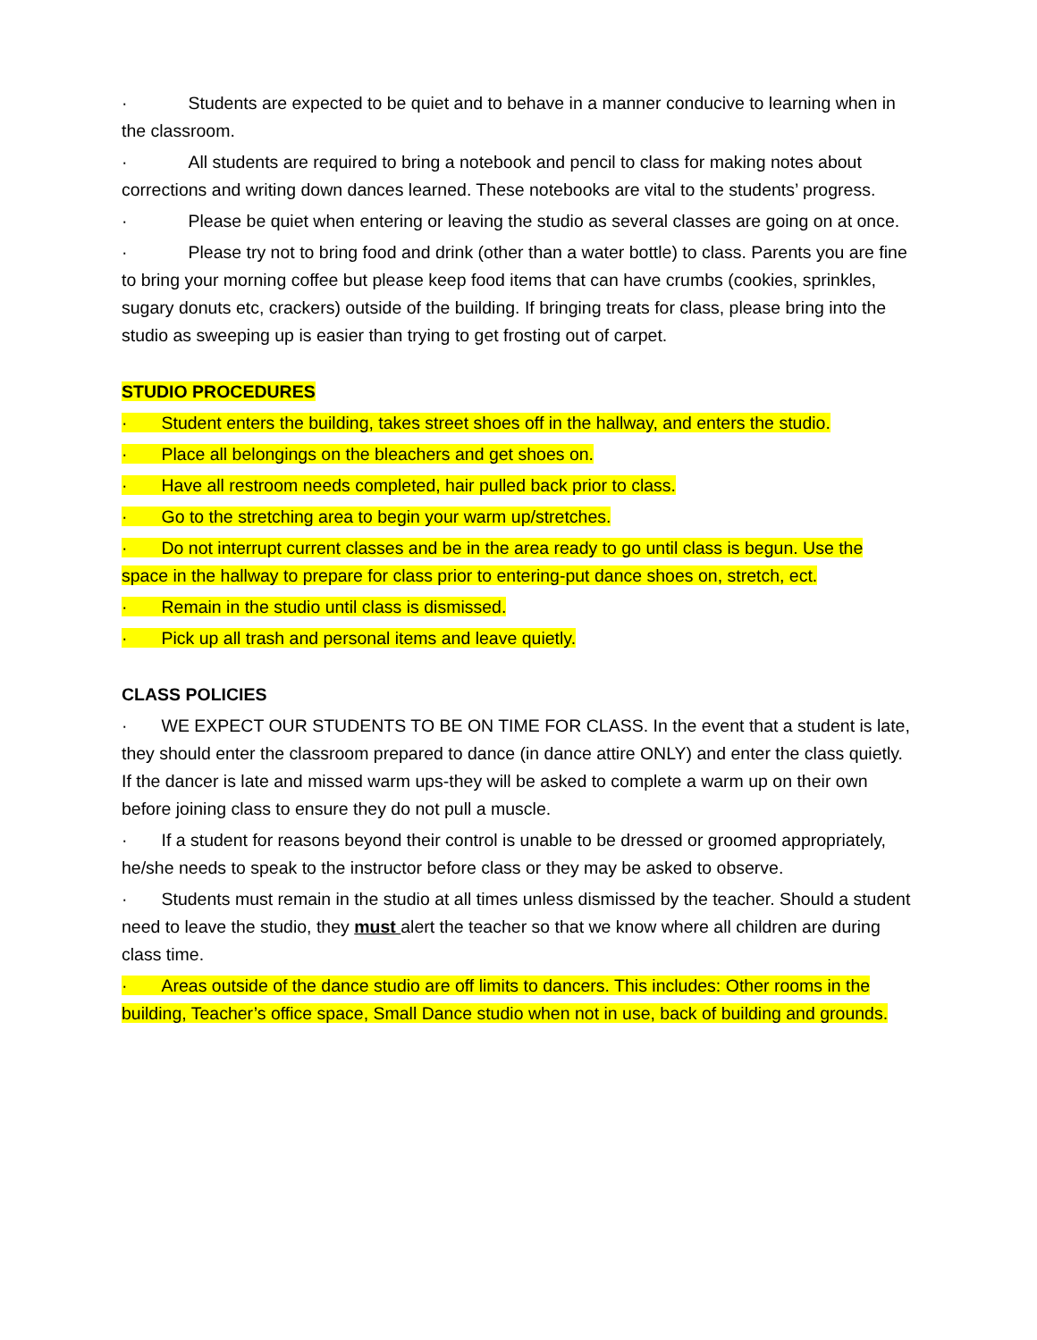· Students are expected to be quiet and to behave in a manner conducive to learning when in the classroom.
· All students are required to bring a notebook and pencil to class for making notes about corrections and writing down dances learned. These notebooks are vital to the students’ progress.
· Please be quiet when entering or leaving the studio as several classes are going on at once.
· Please try not to bring food and drink (other than a water bottle) to class. Parents you are fine to bring your morning coffee but please keep food items that can have crumbs (cookies, sprinkles, sugary donuts etc, crackers) outside of the building. If bringing treats for class, please bring into the studio as sweeping up is easier than trying to get frosting out of carpet.
STUDIO PROCEDURES
· Student enters the building, takes street shoes off in the hallway, and enters the studio.
· Place all belongings on the bleachers and get shoes on.
· Have all restroom needs completed, hair pulled back prior to class.
· Go to the stretching area to begin your warm up/stretches.
· Do not interrupt current classes and be in the area ready to go until class is begun. Use the space in the hallway to prepare for class prior to entering-put dance shoes on, stretch, ect.
· Remain in the studio until class is dismissed.
· Pick up all trash and personal items and leave quietly.
CLASS POLICIES
· WE EXPECT OUR STUDENTS TO BE ON TIME FOR CLASS. In the event that a student is late, they should enter the classroom prepared to dance (in dance attire ONLY) and enter the class quietly. If the dancer is late and missed warm ups-they will be asked to complete a warm up on their own before joining class to ensure they do not pull a muscle.
· If a student for reasons beyond their control is unable to be dressed or groomed appropriately, he/she needs to speak to the instructor before class or they may be asked to observe.
· Students must remain in the studio at all times unless dismissed by the teacher. Should a student need to leave the studio, they must alert the teacher so that we know where all children are during class time.
· Areas outside of the dance studio are off limits to dancers. This includes: Other rooms in the building, Teacher’s office space, Small Dance studio when not in use, back of building and grounds.